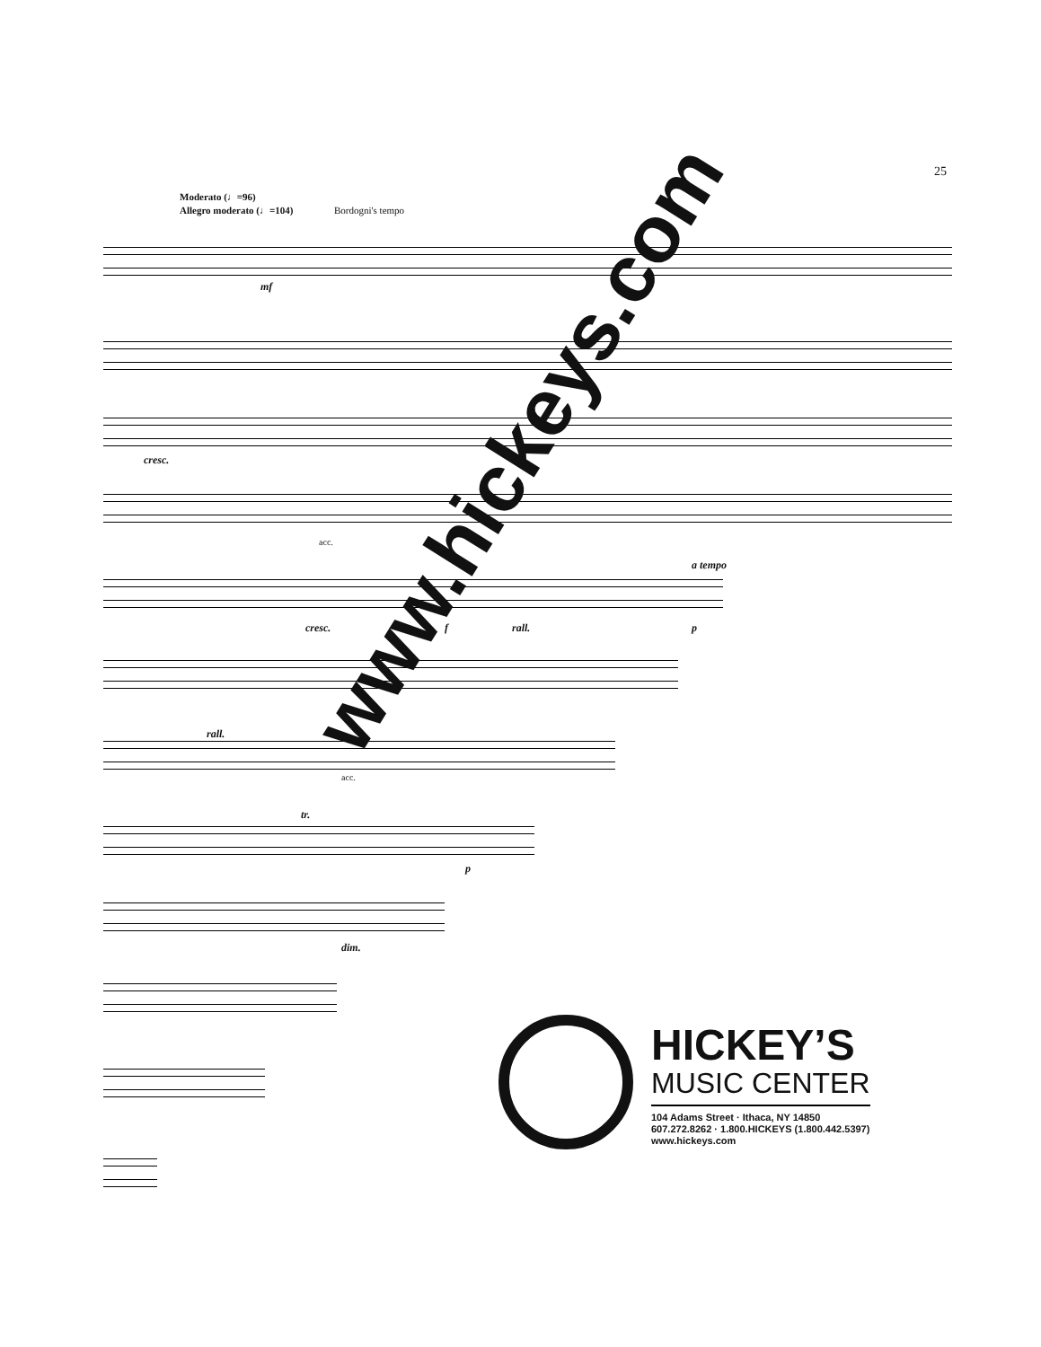25
Moderato (♩=96)
Allegro moderato (♩=104)
Bordogni's tempo
mf
cresc.
acc.
cresc. f rall. p
a tempo
rall.
acc.
tr.
p
dim.
www.hickeys.com
HICKEY’S
MUSIC CENTER
104 Adams Street · Ithaca, NY 14850
607.272.8262 · 1.800.HICKEYS (1.800.442.5397)
www.hickeys.com